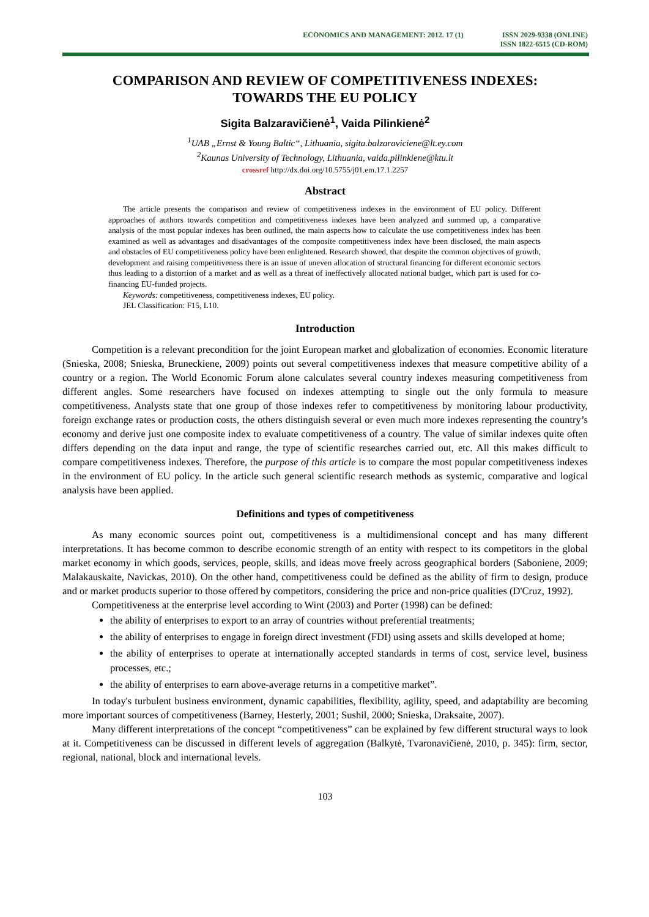ECONOMICS AND MANAGEMENT: 2012. 17 (1)
ISSN 2029-9338 (ONLINE)
ISSN 1822-6515 (CD-ROM)
COMPARISON AND REVIEW OF COMPETITIVENESS INDEXES:
TOWARDS THE EU POLICY
Sigita Balzaravičienė<sup>1</sup>, Vaida Pilinkienė<sup>2</sup>
<sup>1</sup> UAB „Ernst & Young Baltic“, Lithuania, sigita.balzaraviciene@lt.ey.com
<sup>2</sup> Kaunas University of Technology, Lithuania, vaida.pilinkiene@ktu.lt
crossref http://dx.doi.org/10.5755/j01.em.17.1.2257
Abstract
The article presents the comparison and review of competitiveness indexes in the environment of EU policy. Different approaches of authors towards competition and competitiveness indexes have been analyzed and summed up, a comparative analysis of the most popular indexes has been outlined, the main aspects how to calculate the use competitiveness index has been examined as well as advantages and disadvantages of the composite competitiveness index have been disclosed, the main aspects and obstacles of EU competitiveness policy have been enlightened. Research showed, that despite the common objectives of growth, development and raising competitiveness there is an issue of uneven allocation of structural financing for different economic sectors thus leading to a distortion of a market and as well as a threat of ineffectively allocated national budget, which part is used for co-financing EU-funded projects.
Keywords: competitiveness, competitiveness indexes, EU policy.
JEL Classification: F15, L10.
Introduction
Competition is a relevant precondition for the joint European market and globalization of economies. Economic literature (Snieska, 2008; Snieska, Bruneckiene, 2009) points out several competitiveness indexes that measure competitive ability of a country or a region. The World Economic Forum alone calculates several country indexes measuring competitiveness from different angles. Some researchers have focused on indexes attempting to single out the only formula to measure competitiveness. Analysts state that one group of those indexes refer to competitiveness by monitoring labour productivity, foreign exchange rates or production costs, the others distinguish several or even much more indexes representing the country’s economy and derive just one composite index to evaluate competitiveness of a country. The value of similar indexes quite often differs depending on the data input and range, the type of scientific researches carried out, etc. All this makes difficult to compare competitiveness indexes. Therefore, the purpose of this article is to compare the most popular competitiveness indexes in the environment of EU policy. In the article such general scientific research methods as systemic, comparative and logical analysis have been applied.
Definitions and types of competitiveness
As many economic sources point out, competitiveness is a multidimensional concept and has many different interpretations. It has become common to describe economic strength of an entity with respect to its competitors in the global market economy in which goods, services, people, skills, and ideas move freely across geographical borders (Saboniene, 2009; Malakauskaite, Navickas, 2010). On the other hand, competitiveness could be defined as the ability of firm to design, produce and or market products superior to those offered by competitors, considering the price and non-price qualities (D'Cruz, 1992).
Competitiveness at the enterprise level according to Wint (2003) and Porter (1998) can be defined:
the ability of enterprises to export to an array of countries without preferential treatments;
the ability of enterprises to engage in foreign direct investment (FDI) using assets and skills developed at home;
the ability of enterprises to operate at internationally accepted standards in terms of cost, service level, business processes, etc.;
the ability of enterprises to earn above-average returns in a competitive market”.
In today's turbulent business environment, dynamic capabilities, flexibility, agility, speed, and adaptability are becoming more important sources of competitiveness (Barney, Hesterly, 2001; Sushil, 2000; Snieska, Draksaite, 2007).
Many different interpretations of the concept “competitiveness” can be explained by few different structural ways to look at it. Competitiveness can be discussed in different levels of aggregation (Balkytė, Tvaronavičienė, 2010, p. 345): firm, sector, regional, national, block and international levels.
103